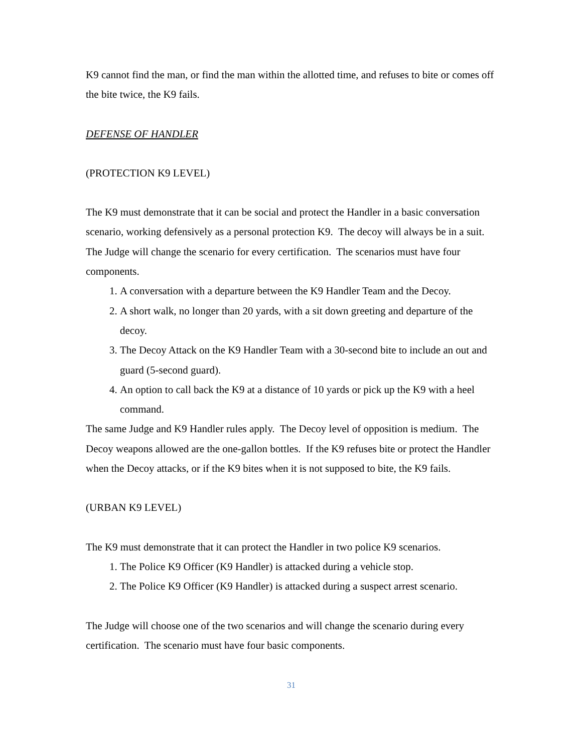K9 cannot find the man, or find the man within the allotted time, and refuses to bite or comes off the bite twice, the K9 fails.
DEFENSE OF HANDLER
(PROTECTION K9 LEVEL)
The K9 must demonstrate that it can be social and protect the Handler in a basic conversation scenario, working defensively as a personal protection K9. The decoy will always be in a suit. The Judge will change the scenario for every certification. The scenarios must have four components.
1. A conversation with a departure between the K9 Handler Team and the Decoy.
2. A short walk, no longer than 20 yards, with a sit down greeting and departure of the decoy.
3. The Decoy Attack on the K9 Handler Team with a 30-second bite to include an out and guard (5-second guard).
4. An option to call back the K9 at a distance of 10 yards or pick up the K9 with a heel command.
The same Judge and K9 Handler rules apply. The Decoy level of opposition is medium. The Decoy weapons allowed are the one-gallon bottles. If the K9 refuses bite or protect the Handler when the Decoy attacks, or if the K9 bites when it is not supposed to bite, the K9 fails.
(URBAN K9 LEVEL)
The K9 must demonstrate that it can protect the Handler in two police K9 scenarios.
1. The Police K9 Officer (K9 Handler) is attacked during a vehicle stop.
2. The Police K9 Officer (K9 Handler) is attacked during a suspect arrest scenario.
The Judge will choose one of the two scenarios and will change the scenario during every certification. The scenario must have four basic components.
31